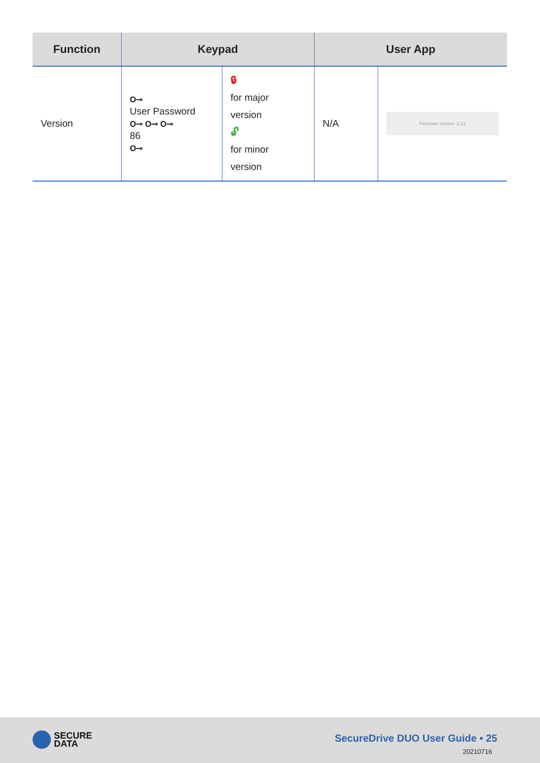| Function | Keypad | | User App | |
| --- | --- | --- | --- | --- |
| Version | O⊸ User Password O⊸ O⊸ O⊸ 86 O⊸ | 🔒︎ for major version 🔓︎ for minor version | N/A | Firmware version :2.12 |
SECURE
DATA
SecureDrive DUO User Guide • 25
20210716